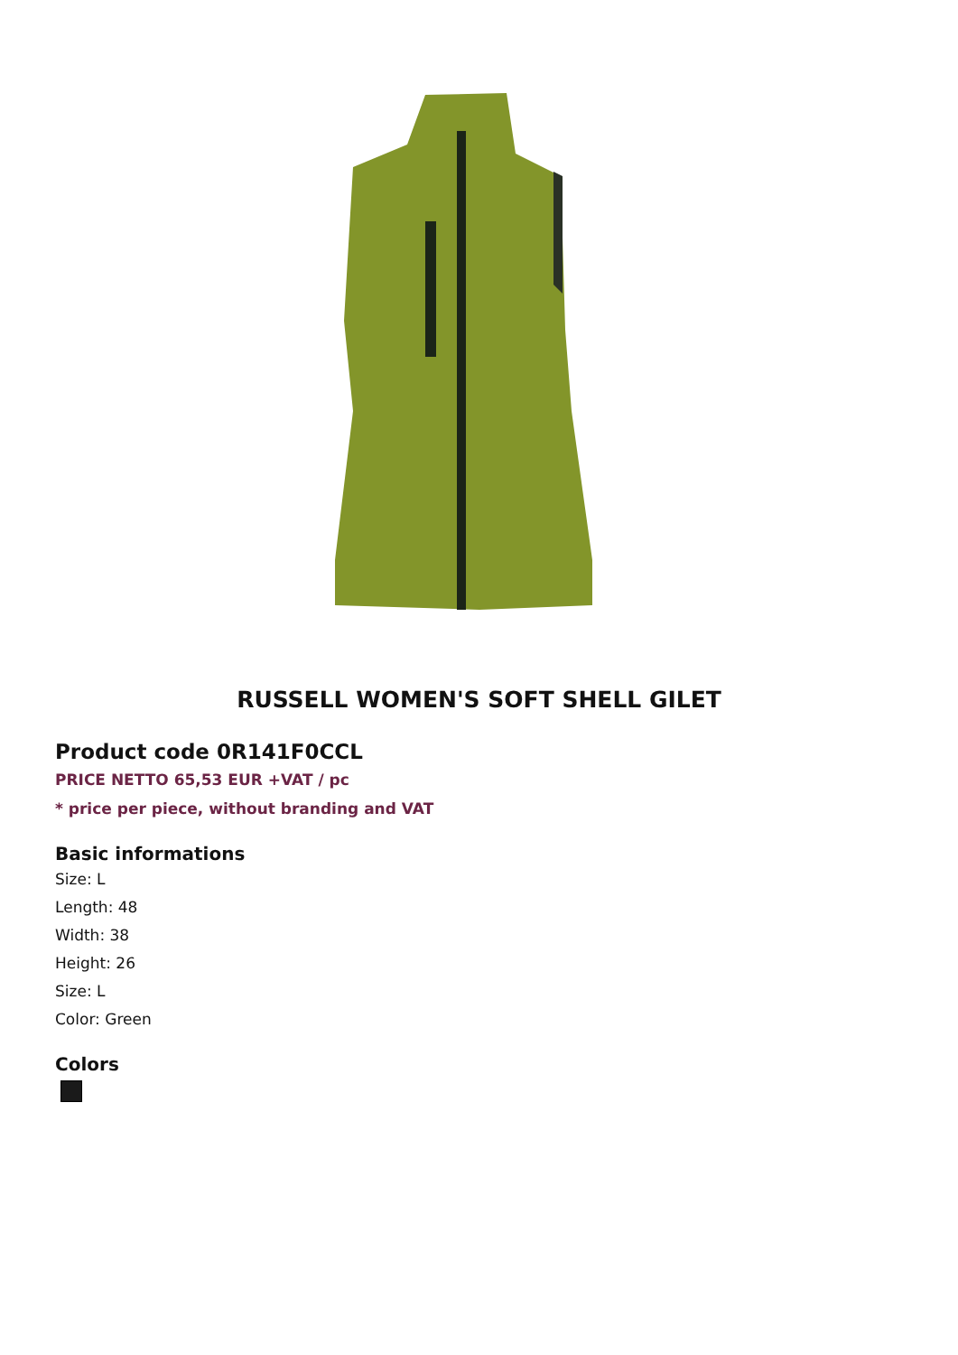RUSSELL WOMEN'S SOFT SHELL GILET
Product code 0R141F0CCL
PRICE NETTO 65,53 EUR +VAT / pc
* price per piece, without branding and VAT
Basic informations
Size: L
Length: 48
Width: 38
Height: 26
Size: L
Color: Green
Colors